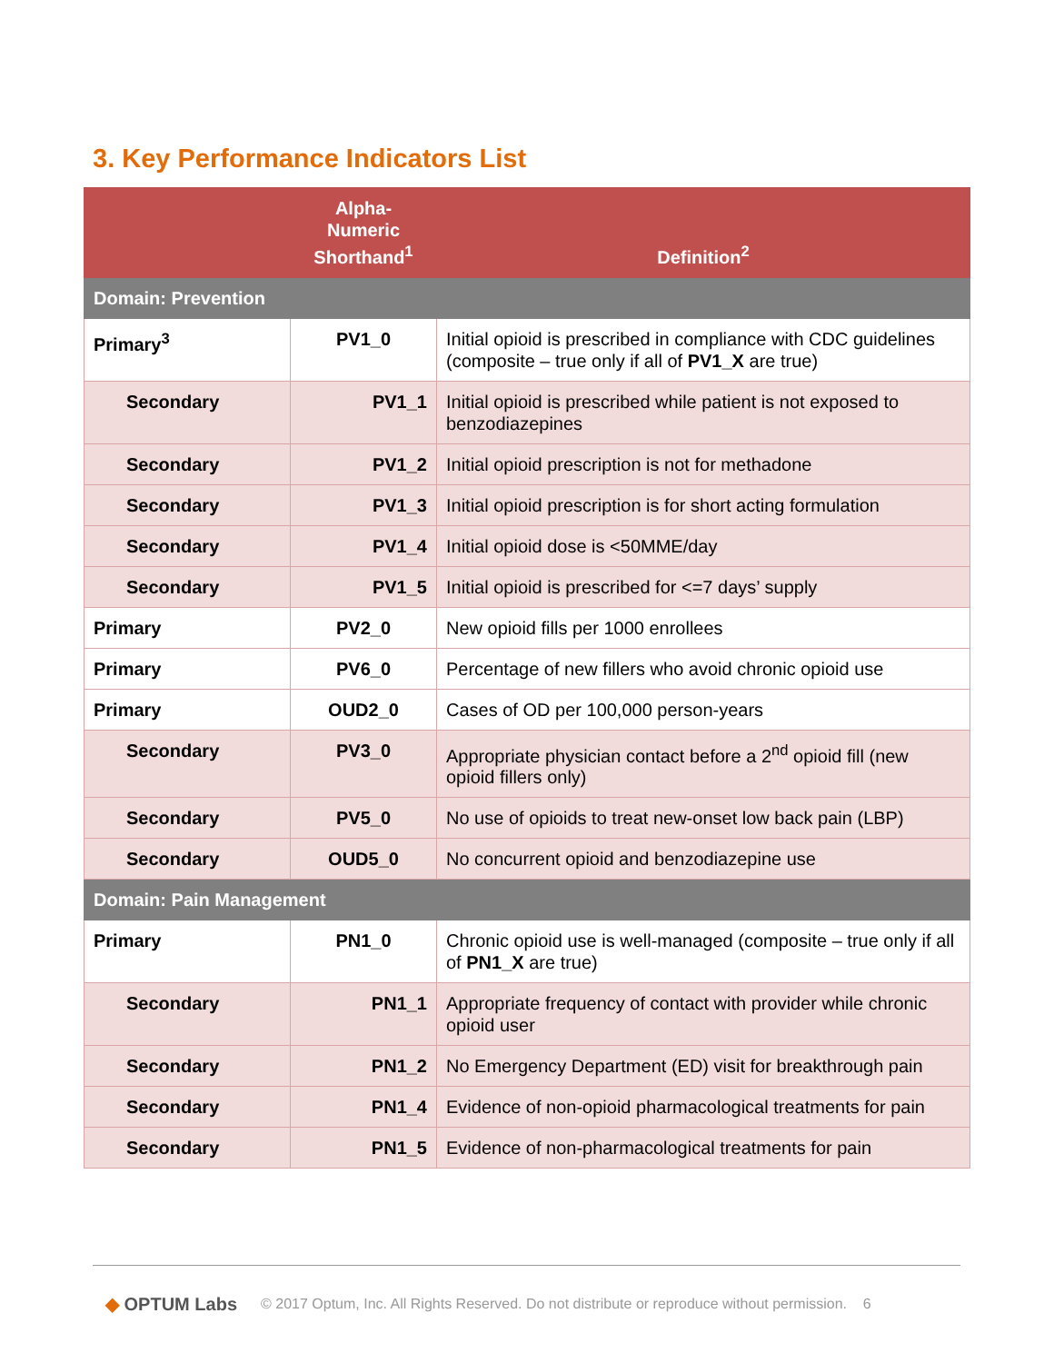3. Key Performance Indicators List
| | Alpha-Numeric Shorthand<sup>1</sup> | Definition<sup>2</sup> |
| --- | --- | --- |
| Domain: Prevention | | |
| Primary<sup>3</sup> | PV1_0 | Initial opioid is prescribed in compliance with CDC guidelines (composite – true only if all of PV1_X are true) |
| Secondary | PV1_1 | Initial opioid is prescribed while patient is not exposed to benzodiazepines |
| Secondary | PV1_2 | Initial opioid prescription is not for methadone |
| Secondary | PV1_3 | Initial opioid prescription is for short acting formulation |
| Secondary | PV1_4 | Initial opioid dose is <50MME/day |
| Secondary | PV1_5 | Initial opioid is prescribed for <=7 days’ supply |
| Primary | PV2_0 | New opioid fills per 1000 enrollees |
| Primary | PV6_0 | Percentage of new fillers who avoid chronic opioid use |
| Primary | OUD2_0 | Cases of OD per 100,000 person-years |
| Secondary | PV3_0 | Appropriate physician contact before a 2<sup>nd</sup> opioid fill (new opioid fillers only) |
| Secondary | PV5_0 | No use of opioids to treat new-onset low back pain (LBP) |
| Secondary | OUD5_0 | No concurrent opioid and benzodiazepine use |
| Domain: Pain Management | | |
| Primary | PN1_0 | Chronic opioid use is well-managed (composite – true only if all of PN1_X are true) |
| Secondary | PN1_1 | Appropriate frequency of contact with provider while chronic opioid user |
| Secondary | PN1_2 | No Emergency Department (ED) visit for breakthrough pain |
| Secondary | PN1_4 | Evidence of non-opioid pharmacological treatments for pain |
| Secondary | PN1_5 | Evidence of non-pharmacological treatments for pain |
◆ OPTUM Labs © 2017 Optum, Inc. All Rights Reserved. Do not distribute or reproduce without permission. 6